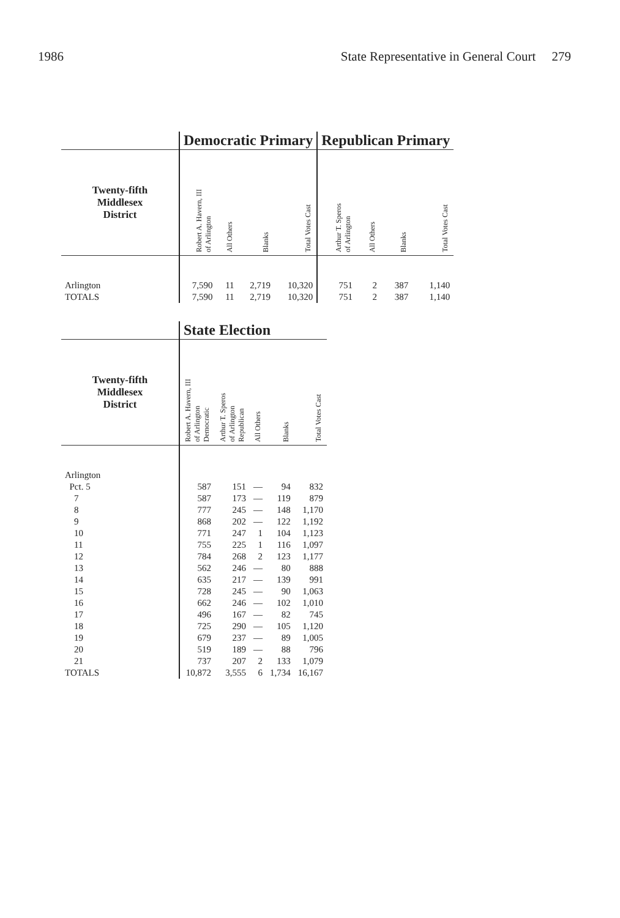1986 State Representative in General Court 279
| | Democratic Primary | | | | Republican Primary | | | |
| --- | --- | --- | --- | --- | --- | --- | --- | --- |
| Twenty-fifth Middlesex District | Robert A. Havern, III of Arlington | All Others | Blanks | Total Votes Cast | Arthur T. Speros of Arlington | All Others | Blanks | Total Votes Cast |
| Arlington | 7,590 | 11 | 2,719 | 10,320 | 751 | 2 | 387 | 1,140 |
| TOTALS | 7,590 | 11 | 2,719 | 10,320 | 751 | 2 | 387 | 1,140 |
| | State Election | | | | |
| --- | --- | --- | --- | --- | --- |
| Twenty-fifth Middlesex District | Robert A. Havern, III of Arlington Democratic | Arthur T. Speros of Arlington Republican | All Others | Blanks | Total Votes Cast |
| Arlington | | | | | |
| Pct. 5 | 587 | 151 | — | 94 | 832 |
| 7 | 587 | 173 | — | 119 | 879 |
| 8 | 777 | 245 | — | 148 | 1,170 |
| 9 | 868 | 202 | — | 122 | 1,192 |
| 10 | 771 | 247 | 1 | 104 | 1,123 |
| 11 | 755 | 225 | 1 | 116 | 1,097 |
| 12 | 784 | 268 | 2 | 123 | 1,177 |
| 13 | 562 | 246 | — | 80 | 888 |
| 14 | 635 | 217 | — | 139 | 991 |
| 15 | 728 | 245 | — | 90 | 1,063 |
| 16 | 662 | 246 | — | 102 | 1,010 |
| 17 | 496 | 167 | — | 82 | 745 |
| 18 | 725 | 290 | — | 105 | 1,120 |
| 19 | 679 | 237 | — | 89 | 1,005 |
| 20 | 519 | 189 | — | 88 | 796 |
| 21 | 737 | 207 | 2 | 133 | 1,079 |
| TOTALS | 10,872 | 3,555 | 6 | 1,734 | 16,167 |